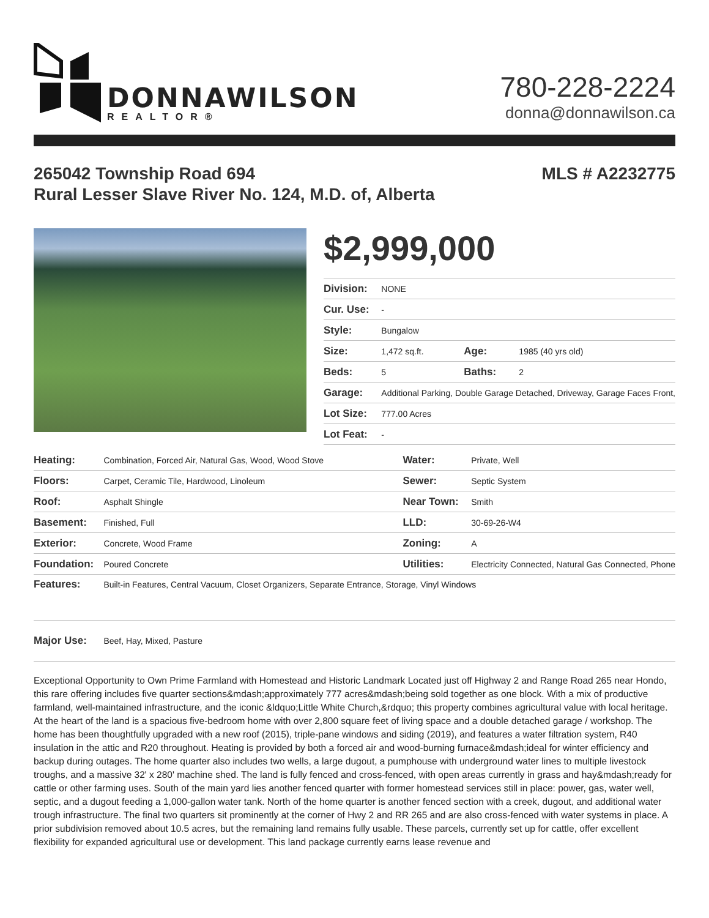DONNAWILSON
REALTOR®
780-228-2224
donna@donnawilson.ca
265042 Township Road 694
Rural Lesser Slave River No. 124, M.D. of, Alberta
MLS # A2232775
$2,999,000
| Division: | NONE | | |
| Cur. Use: | - | | |
| Style: | Bungalow | | |
| Size: | 1,472 sq.ft. | Age: | 1985 (40 yrs old) |
| Beds: | 5 | Baths: | 2 |
| Garage: | Additional Parking, Double Garage Detached, Driveway, Garage Faces Front, | | |
| Lot Size: | 777.00 Acres | | |
| Lot Feat: | - | | |
| Heating: | Combination, Forced Air, Natural Gas, Wood, Wood Stove | Water: | Private, Well |
| Floors: | Carpet, Ceramic Tile, Hardwood, Linoleum | Sewer: | Septic System |
| Roof: | Asphalt Shingle | Near Town: | Smith |
| Basement: | Finished, Full | LLD: | 30-69-26-W4 |
| Exterior: | Concrete, Wood Frame | Zoning: | A |
| Foundation: | Poured Concrete | Utilities: | Electricity Connected, Natural Gas Connected, Phone |
| Features: | Built-in Features, Central Vacuum, Closet Organizers, Separate Entrance, Storage, Vinyl Windows | | |
| Major Use: | Beef, Hay, Mixed, Pasture | | |
Exceptional Opportunity to Own Prime Farmland with Homestead and Historic Landmark Located just off Highway 2 and Range Road 265 near Hondo, this rare offering includes five quarter sections&mdash;approximately 777 acres&mdash;being sold together as one block. With a mix of productive farmland, well-maintained infrastructure, and the iconic &ldquo;Little White Church,&rdquo; this property combines agricultural value with local heritage. At the heart of the land is a spacious five-bedroom home with over 2,800 square feet of living space and a double detached garage / workshop. The home has been thoughtfully upgraded with a new roof (2015), triple-pane windows and siding (2019), and features a water filtration system, R40 insulation in the attic and R20 throughout. Heating is provided by both a forced air and wood-burning furnace&mdash;ideal for winter efficiency and backup during outages. The home quarter also includes two wells, a large dugout, a pumphouse with underground water lines to multiple livestock troughs, and a massive 32' x 280' machine shed. The land is fully fenced and cross-fenced, with open areas currently in grass and hay&mdash;ready for cattle or other farming uses. South of the main yard lies another fenced quarter with former homestead services still in place: power, gas, water well, septic, and a dugout feeding a 1,000-gallon water tank. North of the home quarter is another fenced section with a creek, dugout, and additional water trough infrastructure. The final two quarters sit prominently at the corner of Hwy 2 and RR 265 and are also cross-fenced with water systems in place. A prior subdivision removed about 10.5 acres, but the remaining land remains fully usable. These parcels, currently set up for cattle, offer excellent flexibility for expanded agricultural use or development. This land package currently earns lease revenue and